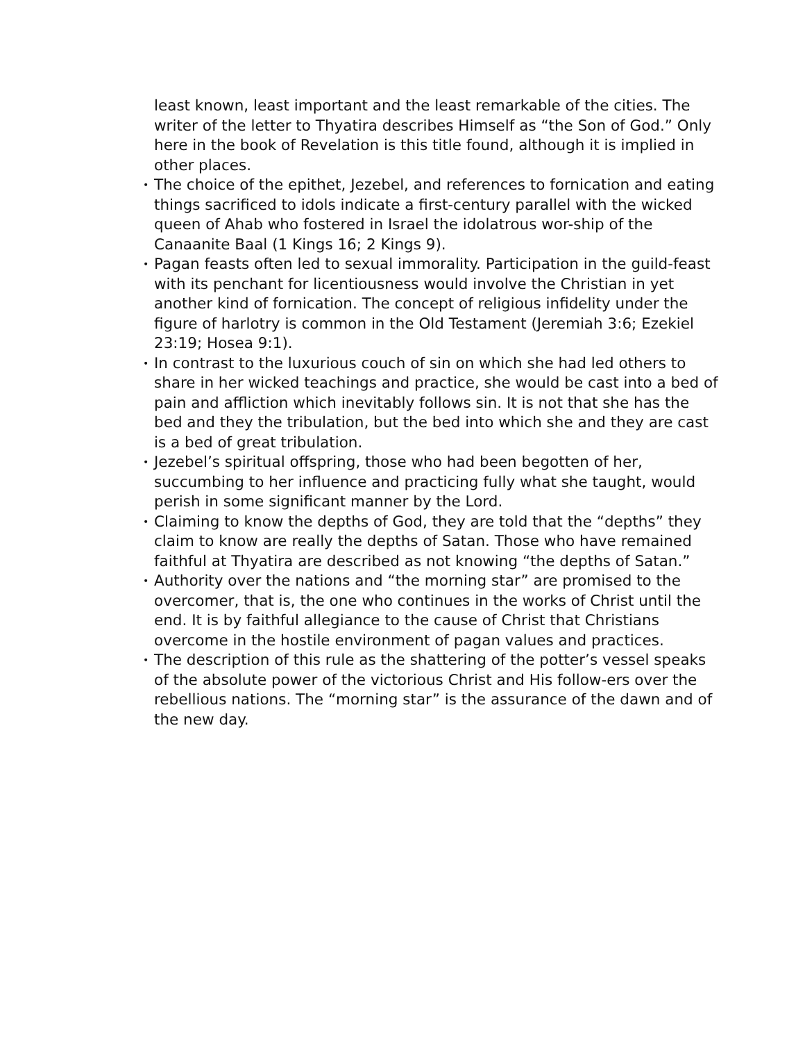least known, least important and the least remarkable of the cities. The writer of the letter to Thyatira describes Himself as “the Son of God.” Only here in the book of Revelation is this title found, although it is implied in other places.
• The choice of the epithet, Jezebel, and references to fornication and eating things sacrificed to idols indicate a first-century parallel with the wicked queen of Ahab who fostered in Israel the idolatrous wor-ship of the Canaanite Baal (1 Kings 16; 2 Kings 9).
• Pagan feasts often led to sexual immorality. Participation in the guild-feast with its penchant for licentiousness would involve the Christian in yet another kind of fornication. The concept of religious infidelity under the figure of harlotry is common in the Old Testament (Jeremiah 3:6; Ezekiel 23:19; Hosea 9:1).
• In contrast to the luxurious couch of sin on which she had led others to share in her wicked teachings and practice, she would be cast into a bed of pain and affliction which inevitably follows sin. It is not that she has the bed and they the tribulation, but the bed into which she and they are cast is a bed of great tribulation.
• Jezebel’s spiritual offspring, those who had been begotten of her, succumbing to her influence and practicing fully what she taught, would perish in some significant manner by the Lord.
• Claiming to know the depths of God, they are told that the “depths” they claim to know are really the depths of Satan. Those who have remained faithful at Thyatira are described as not knowing “the depths of Satan.”
• Authority over the nations and “the morning star” are promised to the overcomer, that is, the one who continues in the works of Christ until the end. It is by faithful allegiance to the cause of Christ that Christians overcome in the hostile environment of pagan values and practices.
• The description of this rule as the shattering of the potter’s vessel speaks of the absolute power of the victorious Christ and His follow-ers over the rebellious nations. The “morning star” is the assurance of the dawn and of the new day.